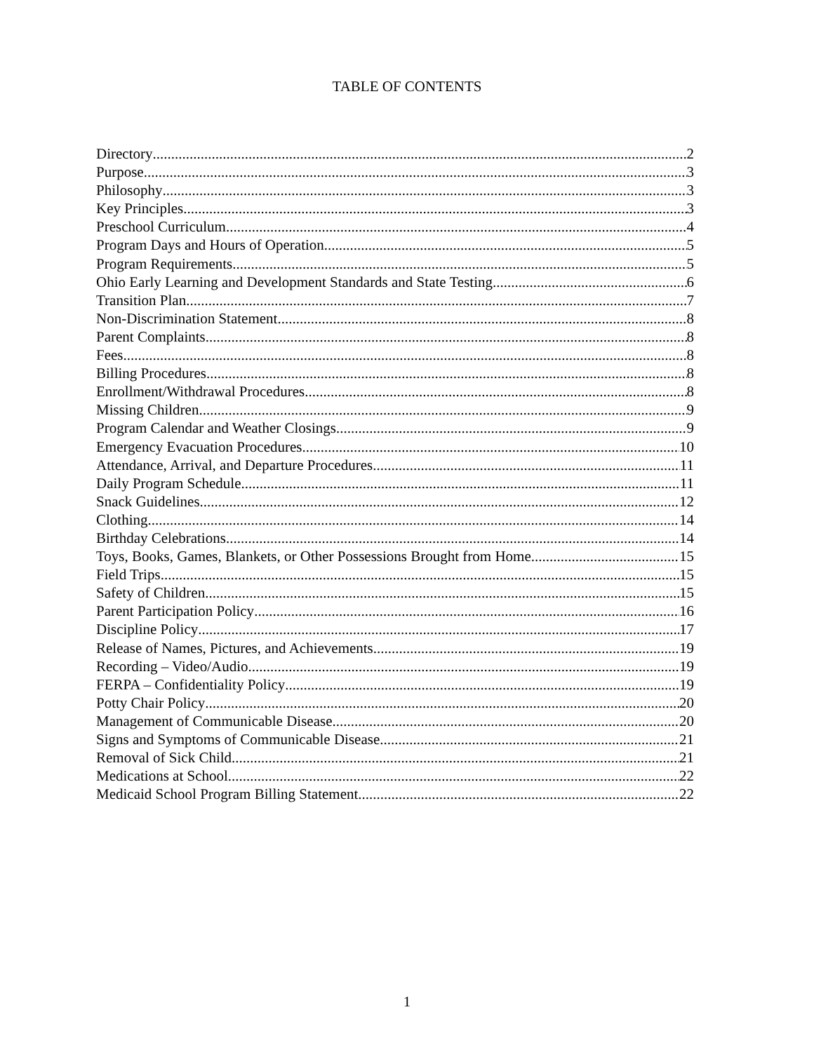TABLE OF CONTENTS
Directory 2
Purpose 3
Philosophy 3
Key Principles 3
Preschool Curriculum 4
Program Days and Hours of Operation 5
Program Requirements 5
Ohio Early Learning and Development Standards and State Testing 6
Transition Plan 7
Non-Discrimination Statement 8
Parent Complaints 8
Fees 8
Billing Procedures 8
Enrollment/Withdrawal Procedures 8
Missing Children 9
Program Calendar and Weather Closings 9
Emergency Evacuation Procedures 10
Attendance, Arrival, and Departure Procedures 11
Daily Program Schedule 11
Snack Guidelines 12
Clothing 14
Birthday Celebrations 14
Toys, Books, Games, Blankets, or Other Possessions Brought from Home 15
Field Trips 15
Safety of Children 15
Parent Participation Policy 16
Discipline Policy 17
Release of Names, Pictures, and Achievements 19
Recording – Video/Audio 19
FERPA – Confidentiality Policy 19
Potty Chair Policy 20
Management of Communicable Disease 20
Signs and Symptoms of Communicable Disease 21
Removal of Sick Child 21
Medications at School 22
Medicaid School Program Billing Statement 22
1